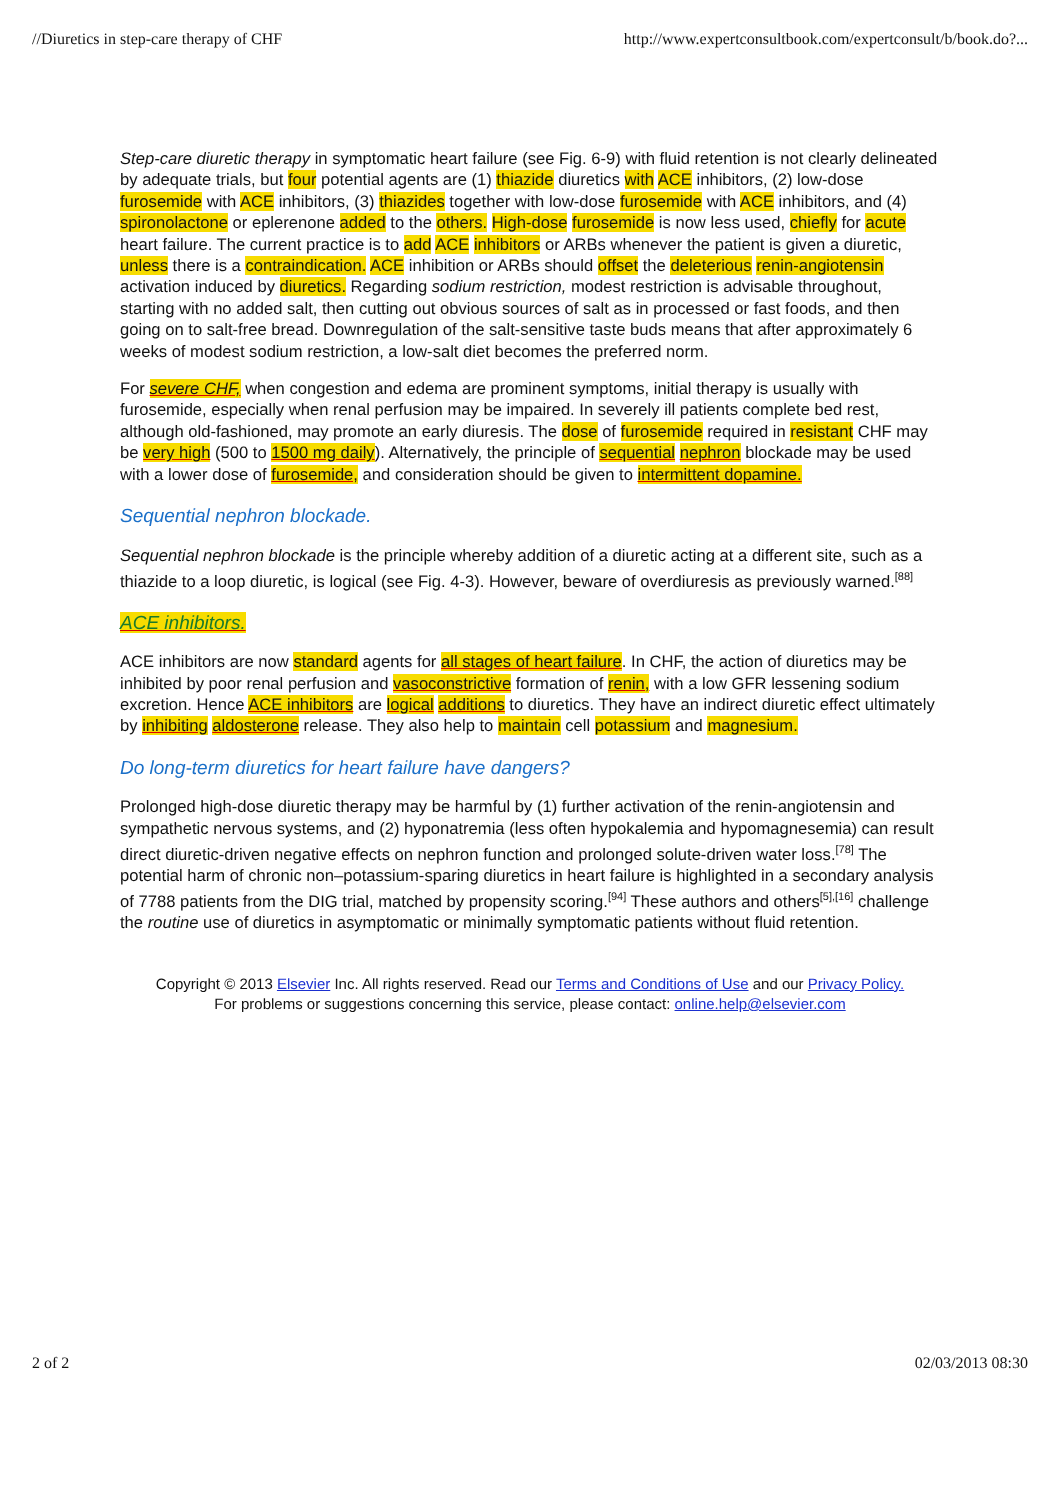//Diuretics in step-care therapy of CHF http://www.expertconsultbook.com/expertconsult/b/book.do?...
Step-care diuretic therapy in symptomatic heart failure (see Fig. 6-9) with fluid retention is not clearly delineated by adequate trials, but four potential agents are (1) thiazide diuretics with ACE inhibitors, (2) low-dose furosemide with ACE inhibitors, (3) thiazides together with low-dose furosemide with ACE inhibitors, and (4) spironolactone or eplerenone added to the others. High-dose furosemide is now less used, chiefly for acute heart failure. The current practice is to add ACE inhibitors or ARBs whenever the patient is given a diuretic, unless there is a contraindication. ACE inhibition or ARBs should offset the deleterious renin-angiotensin activation induced by diuretics. Regarding sodium restriction, modest restriction is advisable throughout, starting with no added salt, then cutting out obvious sources of salt as in processed or fast foods, and then going on to salt-free bread. Downregulation of the salt-sensitive taste buds means that after approximately 6 weeks of modest sodium restriction, a low-salt diet becomes the preferred norm.
For severe CHF, when congestion and edema are prominent symptoms, initial therapy is usually with furosemide, especially when renal perfusion may be impaired. In severely ill patients complete bed rest, although old-fashioned, may promote an early diuresis. The dose of furosemide required in resistant CHF may be very high (500 to 1500 mg daily). Alternatively, the principle of sequential nephron blockade may be used with a lower dose of furosemide, and consideration should be given to intermittent dopamine.
Sequential nephron blockade.
Sequential nephron blockade is the principle whereby addition of a diuretic acting at a different site, such as a thiazide to a loop diuretic, is logical (see Fig. 4-3). However, beware of overdiuresis as previously warned.<sup>[88]</sup>
ACE inhibitors.
ACE inhibitors are now standard agents for all stages of heart failure. In CHF, the action of diuretics may be inhibited by poor renal perfusion and vasoconstrictive formation of renin, with a low GFR lessening sodium excretion. Hence ACE inhibitors are logical additions to diuretics. They have an indirect diuretic effect ultimately by inhibiting aldosterone release. They also help to maintain cell potassium and magnesium.
Do long-term diuretics for heart failure have dangers?
Prolonged high-dose diuretic therapy may be harmful by (1) further activation of the renin-angiotensin and sympathetic nervous systems, and (2) hyponatremia (less often hypokalemia and hypomagnesemia) can result direct diuretic-driven negative effects on nephron function and prolonged solute-driven water loss.<sup>[78]</sup> The potential harm of chronic non–potassium-sparing diuretics in heart failure is highlighted in a secondary analysis of 7788 patients from the DIG trial, matched by propensity scoring.<sup>[94]</sup> These authors and others<sup>[5],[16]</sup> challenge the routine use of diuretics in asymptomatic or minimally symptomatic patients without fluid retention.
Copyright © 2013 Elsevier Inc. All rights reserved. Read our Terms and Conditions of Use and our Privacy Policy.
For problems or suggestions concerning this service, please contact: online.help@elsevier.com
2 of 2 02/03/2013 08:30